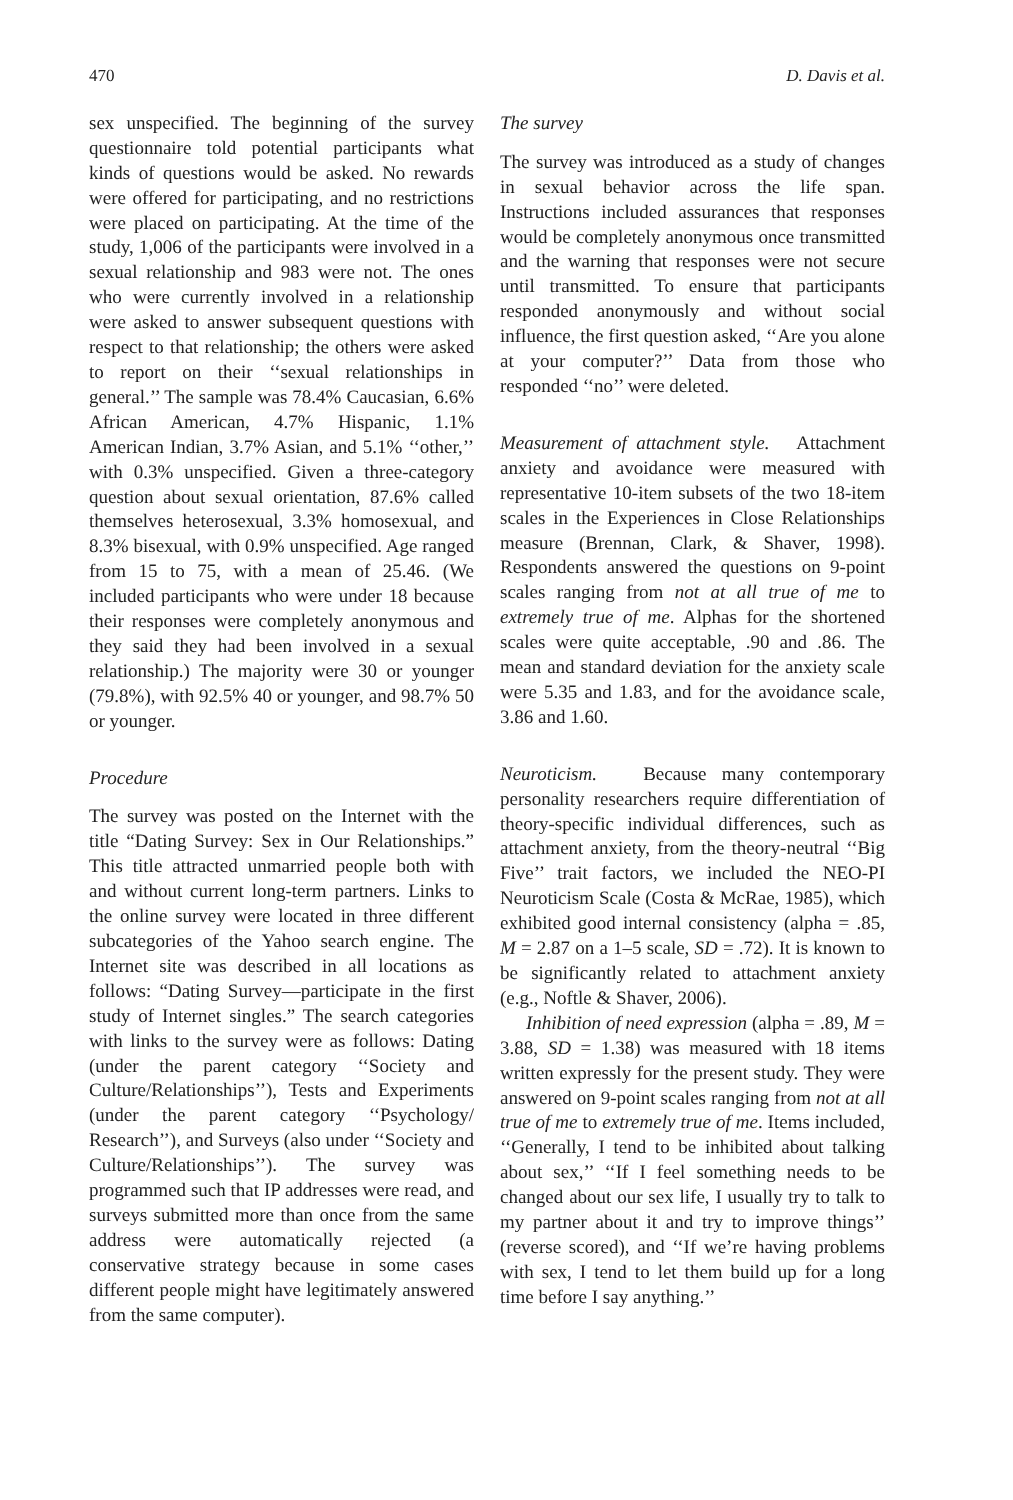470 D. Davis et al.
sex unspecified. The beginning of the survey questionnaire told potential participants what kinds of questions would be asked. No rewards were offered for participating, and no restrictions were placed on participating. At the time of the study, 1,006 of the participants were involved in a sexual relationship and 983 were not. The ones who were currently involved in a relationship were asked to answer subsequent questions with respect to that relationship; the others were asked to report on their ‘‘sexual relationships in general.’’ The sample was 78.4% Caucasian, 6.6% African American, 4.7% Hispanic, 1.1% American Indian, 3.7% Asian, and 5.1% ‘‘other,’’ with 0.3% unspecified. Given a three-category question about sexual orientation, 87.6% called themselves heterosexual, 3.3% homosexual, and 8.3% bisexual, with 0.9% unspecified. Age ranged from 15 to 75, with a mean of 25.46. (We included participants who were under 18 because their responses were completely anonymous and they said they had been involved in a sexual relationship.) The majority were 30 or younger (79.8%), with 92.5% 40 or younger, and 98.7% 50 or younger.
Procedure
The survey was posted on the Internet with the title “Dating Survey: Sex in Our Relationships.” This title attracted unmarried people both with and without current long-term partners. Links to the online survey were located in three different subcategories of the Yahoo search engine. The Internet site was described in all locations as follows: “Dating Survey—participate in the first study of Internet singles.” The search categories with links to the survey were as follows: Dating (under the parent category ‘‘Society and Culture/Relationships’’), Tests and Experiments (under the parent category ‘‘Psychology/ Research’’), and Surveys (also under ‘‘Society and Culture/Relationships’’). The survey was programmed such that IP addresses were read, and surveys submitted more than once from the same address were automatically rejected (a conservative strategy because in some cases different people might have legitimately answered from the same computer).
The survey
The survey was introduced as a study of changes in sexual behavior across the life span. Instructions included assurances that responses would be completely anonymous once transmitted and the warning that responses were not secure until transmitted. To ensure that participants responded anonymously and without social influence, the first question asked, ‘‘Are you alone at your computer?’’ Data from those who responded ‘‘no’’ were deleted.
Measurement of attachment style. Attachment anxiety and avoidance were measured with representative 10-item subsets of the two 18-item scales in the Experiences in Close Relationships measure (Brennan, Clark, & Shaver, 1998). Respondents answered the questions on 9-point scales ranging from not at all true of me to extremely true of me. Alphas for the shortened scales were quite acceptable, .90 and .86. The mean and standard deviation for the anxiety scale were 5.35 and 1.83, and for the avoidance scale, 3.86 and 1.60.
Neuroticism. Because many contemporary personality researchers require differentiation of theory-specific individual differences, such as attachment anxiety, from the theory-neutral ‘‘Big Five’’ trait factors, we included the NEO-PI Neuroticism Scale (Costa & McRae, 1985), which exhibited good internal consistency (alpha = .85, M = 2.87 on a 1–5 scale, SD = .72). It is known to be significantly related to attachment anxiety (e.g., Noftle & Shaver, 2006).
Inhibition of need expression (alpha = .89, M = 3.88, SD = 1.38) was measured with 18 items written expressly for the present study. They were answered on 9-point scales ranging from not at all true of me to extremely true of me. Items included, ‘‘Generally, I tend to be inhibited about talking about sex,’’ ‘‘If I feel something needs to be changed about our sex life, I usually try to talk to my partner about it and try to improve things’’ (reverse scored), and ‘‘If we’re having problems with sex, I tend to let them build up for a long time before I say anything.’’